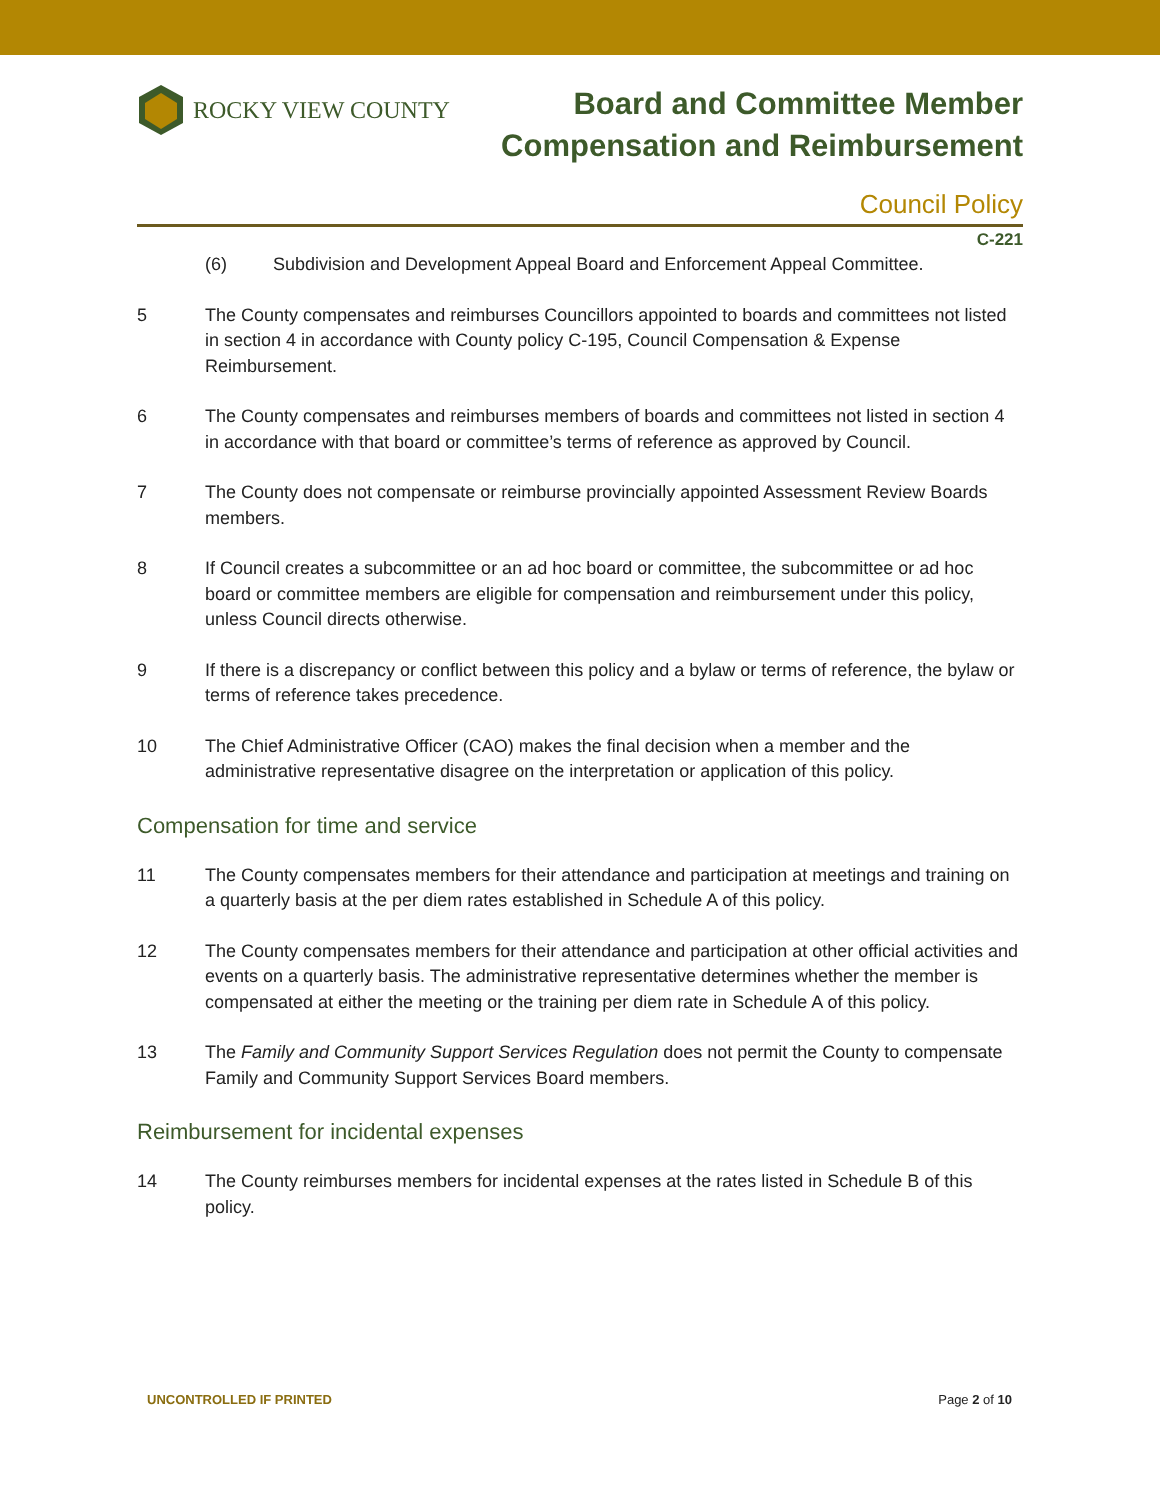ROCKY VIEW COUNTY
Board and Committee Member
Compensation and Reimbursement
Council Policy
C-221
(6) Subdivision and Development Appeal Board and Enforcement Appeal Committee.
5 The County compensates and reimburses Councillors appointed to boards and committees not listed in section 4 in accordance with County policy C-195, Council Compensation & Expense Reimbursement.
6 The County compensates and reimburses members of boards and committees not listed in section 4 in accordance with that board or committee’s terms of reference as approved by Council.
7 The County does not compensate or reimburse provincially appointed Assessment Review Boards members.
8 If Council creates a subcommittee or an ad hoc board or committee, the subcommittee or ad hoc board or committee members are eligible for compensation and reimbursement under this policy, unless Council directs otherwise.
9 If there is a discrepancy or conflict between this policy and a bylaw or terms of reference, the bylaw or terms of reference takes precedence.
10 The Chief Administrative Officer (CAO) makes the final decision when a member and the administrative representative disagree on the interpretation or application of this policy.
Compensation for time and service
11 The County compensates members for their attendance and participation at meetings and training on a quarterly basis at the per diem rates established in Schedule A of this policy.
12 The County compensates members for their attendance and participation at other official activities and events on a quarterly basis. The administrative representative determines whether the member is compensated at either the meeting or the training per diem rate in Schedule A of this policy.
13 The Family and Community Support Services Regulation does not permit the County to compensate Family and Community Support Services Board members.
Reimbursement for incidental expenses
14 The County reimburses members for incidental expenses at the rates listed in Schedule B of this policy.
UNCONTROLLED IF PRINTED Page 2 of 10